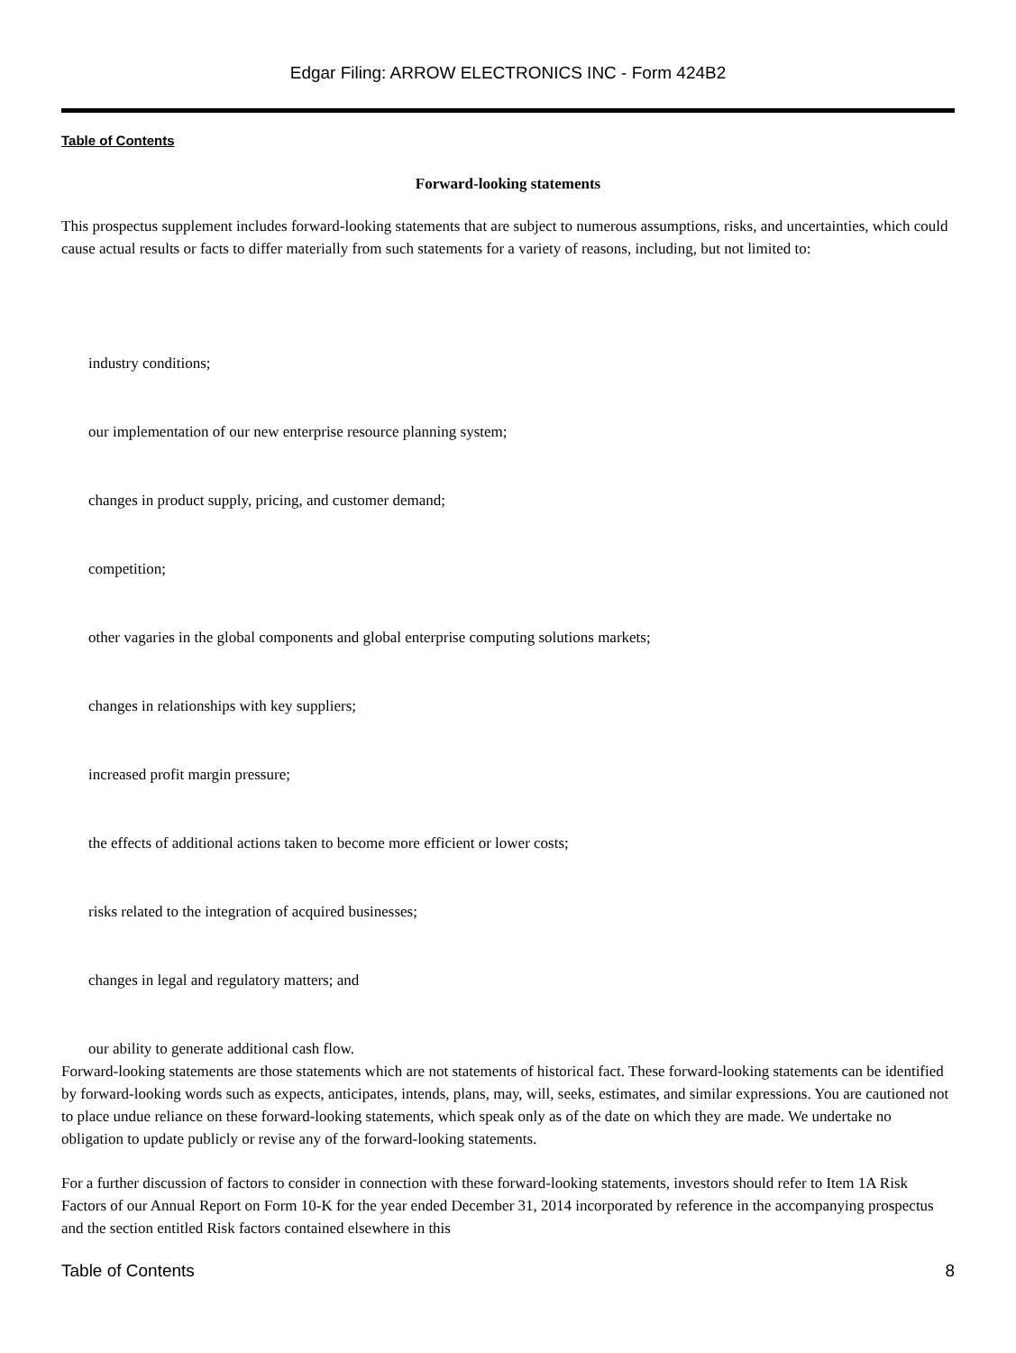Edgar Filing: ARROW ELECTRONICS INC - Form 424B2
Table of Contents
Forward-looking statements
This prospectus supplement includes forward-looking statements that are subject to numerous assumptions, risks, and uncertainties, which could cause actual results or facts to differ materially from such statements for a variety of reasons, including, but not limited to:
industry conditions;
our implementation of our new enterprise resource planning system;
changes in product supply, pricing, and customer demand;
competition;
other vagaries in the global components and global enterprise computing solutions markets;
changes in relationships with key suppliers;
increased profit margin pressure;
the effects of additional actions taken to become more efficient or lower costs;
risks related to the integration of acquired businesses;
changes in legal and regulatory matters; and
our ability to generate additional cash flow.
Forward-looking statements are those statements which are not statements of historical fact. These forward-looking statements can be identified by forward-looking words such as expects, anticipates, intends, plans, may, will, seeks, estimates, and similar expressions. You are cautioned not to place undue reliance on these forward-looking statements, which speak only as of the date on which they are made. We undertake no obligation to update publicly or revise any of the forward-looking statements.
For a further discussion of factors to consider in connection with these forward-looking statements, investors should refer to Item 1A Risk Factors of our Annual Report on Form 10-K for the year ended December 31, 2014 incorporated by reference in the accompanying prospectus and the section entitled Risk factors contained elsewhere in this
Table of Contents 8